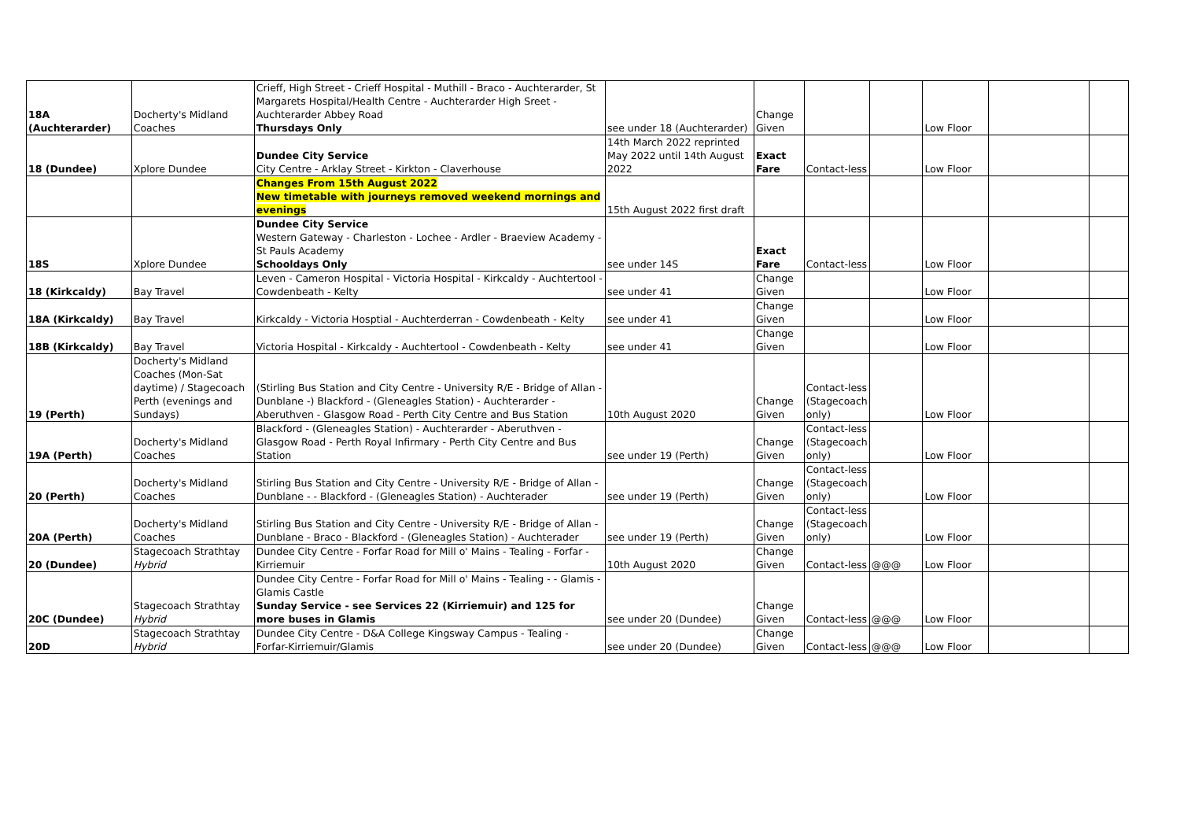| 18A (Auchterarder) | Docherty's Midland Coaches | Crieff, High Street - Crieff Hospital - Muthill - Braco - Auchterarder, St Margarets Hospital/Health Centre - Auchterarder High Sreet - Auchterarder Abbey Road Thursdays Only | see under 18 (Auchterarder) | Change Given | | | Low Floor | | |
| 18 (Dundee) | Xplore Dundee | Dundee City Service City Centre - Arklay Street - Kirkton - Claverhouse | 14th March 2022 reprinted May 2022 until 14th August 2022 | Exact Fare | Contact-less | | Low Floor | | |
| | | Changes From 15th August 2022 New timetable with journeys removed weekend mornings and evenings | 15th August 2022 first draft | | | | | | |
| 18S | Xplore Dundee | Dundee City Service Western Gateway - Charleston - Lochee - Ardler - Braeview Academy - St Pauls Academy Schooldays Only | see under 14S | Exact Fare | Contact-less | | Low Floor | | |
| 18 (Kirkcaldy) | Bay Travel | Leven - Cameron Hospital - Victoria Hospital - Kirkcaldy - Auchtertool - Cowdenbeath - Kelty | see under 41 | Change Given | | | Low Floor | | |
| 18A (Kirkcaldy) | Bay Travel | Kirkcaldy - Victoria Hosptial - Auchterderran - Cowdenbeath - Kelty | see under 41 | Change Given | | | Low Floor | | |
| 18B (Kirkcaldy) | Bay Travel | Victoria Hospital - Kirkcaldy - Auchtertool - Cowdenbeath - Kelty | see under 41 | Change Given | | | Low Floor | | |
| 19 (Perth) | Docherty's Midland Coaches (Mon-Sat daytime) / Stagecoach Perth (evenings and Sundays) | (Stirling Bus Station and City Centre - University R/E - Bridge of Allan - Dunblane -) Blackford - (Gleneagles Station) - Auchterarder - Aberuthven - Glasgow Road - Perth City Centre and Bus Station | 10th August 2020 | Change Given | Contact-less (Stagecoach only) | | Low Floor | | |
| 19A (Perth) | Docherty's Midland Coaches | Blackford - (Gleneagles Station) - Auchterarder - Aberuthven - Glasgow Road - Perth Royal Infirmary - Perth City Centre and Bus Station | see under 19 (Perth) | Change Given | Contact-less (Stagecoach only) | | Low Floor | | |
| 20 (Perth) | Docherty's Midland Coaches | Stirling Bus Station and City Centre - University R/E - Bridge of Allan - Dunblane - - Blackford - (Gleneagles Station) - Auchterader | see under 19 (Perth) | Change Given | Contact-less (Stagecoach only) | | Low Floor | | |
| 20A (Perth) | Docherty's Midland Coaches | Stirling Bus Station and City Centre - University R/E - Bridge of Allan - Dunblane - Braco - Blackford - (Gleneagles Station) - Auchterader | see under 19 (Perth) | Change Given | Contact-less (Stagecoach only) | | Low Floor | | |
| 20 (Dundee) | Stagecoach Strathtay Hybrid | Dundee City Centre - Forfar Road for Mill o' Mains - Tealing - Forfar - Kirriemuir | 10th August 2020 | Change Given | Contact-less | @@@ | Low Floor | | |
| 20C (Dundee) | Stagecoach Strathtay Hybrid | Dundee City Centre - Forfar Road for Mill o' Mains - Tealing - - Glamis - Glamis Castle Sunday Service - see Services 22 (Kirriemuir) and 125 for more buses in Glamis | see under 20 (Dundee) | Change Given | Contact-less | @@@ | Low Floor | | |
| 20D | Stagecoach Strathtay Hybrid | Dundee City Centre - D&A College Kingsway Campus - Tealing - Forfar-Kirriemuir/Glamis | see under 20 (Dundee) | Change Given | Contact-less | @@@ | Low Floor | | |